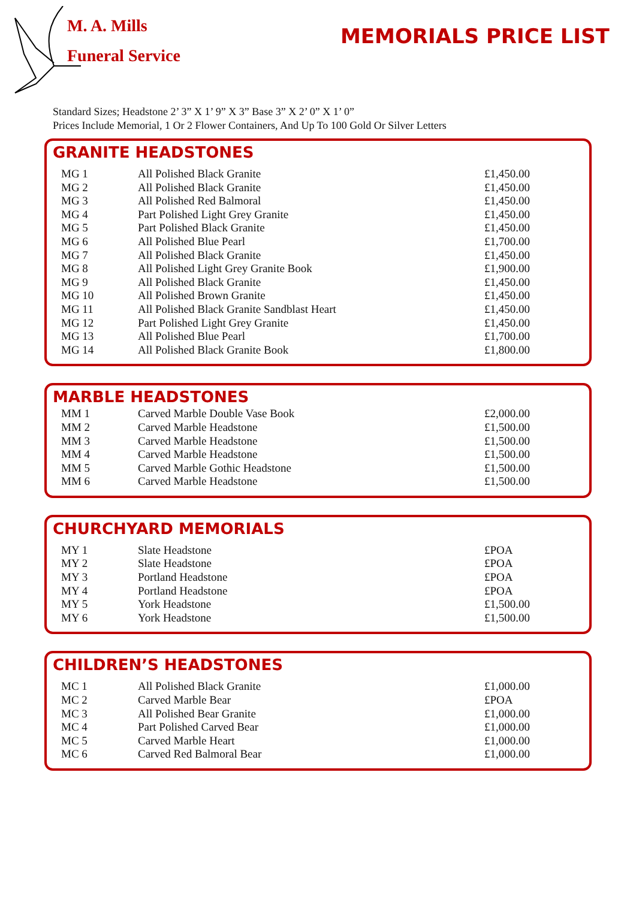M. A. Mills
Funeral Service
MEMORIALS PRICE LIST
Standard Sizes; Headstone 2’ 3” X 1’ 9” X 3” Base 3” X 2’ 0” X 1’ 0”
Prices Include Memorial, 1 Or 2 Flower Containers, And Up To 100 Gold Or Silver Letters
GRANITE HEADSTONES
| MG 1 | All Polished Black Granite | £1,450.00 |
| MG 2 | All Polished Black Granite | £1,450.00 |
| MG 3 | All Polished Red Balmoral | £1,450.00 |
| MG 4 | Part Polished Light Grey Granite | £1,450.00 |
| MG 5 | Part Polished Black Granite | £1,450.00 |
| MG 6 | All Polished Blue Pearl | £1,700.00 |
| MG 7 | All Polished Black Granite | £1,450.00 |
| MG 8 | All Polished Light Grey Granite Book | £1,900.00 |
| MG 9 | All Polished Black Granite | £1,450.00 |
| MG 10 | All Polished Brown Granite | £1,450.00 |
| MG 11 | All Polished Black Granite Sandblast Heart | £1,450.00 |
| MG 12 | Part Polished Light Grey Granite | £1,450.00 |
| MG 13 | All Polished Blue Pearl | £1,700.00 |
| MG 14 | All Polished Black Granite Book | £1,800.00 |
MARBLE HEADSTONES
| MM 1 | Carved Marble Double Vase Book | £2,000.00 |
| MM 2 | Carved Marble Headstone | £1,500.00 |
| MM 3 | Carved Marble Headstone | £1,500.00 |
| MM 4 | Carved Marble Headstone | £1,500.00 |
| MM 5 | Carved Marble Gothic Headstone | £1,500.00 |
| MM 6 | Carved Marble Headstone | £1,500.00 |
CHURCHYARD MEMORIALS
| MY 1 | Slate Headstone | £POA |
| MY 2 | Slate Headstone | £POA |
| MY 3 | Portland Headstone | £POA |
| MY 4 | Portland Headstone | £POA |
| MY 5 | York Headstone | £1,500.00 |
| MY 6 | York Headstone | £1,500.00 |
CHILDREN’S HEADSTONES
| MC 1 | All Polished Black Granite | £1,000.00 |
| MC 2 | Carved Marble Bear | £POA |
| MC 3 | All Polished Bear Granite | £1,000.00 |
| MC 4 | Part Polished Carved Bear | £1,000.00 |
| MC 5 | Carved Marble Heart | £1,000.00 |
| MC 6 | Carved Red Balmoral Bear | £1,000.00 |